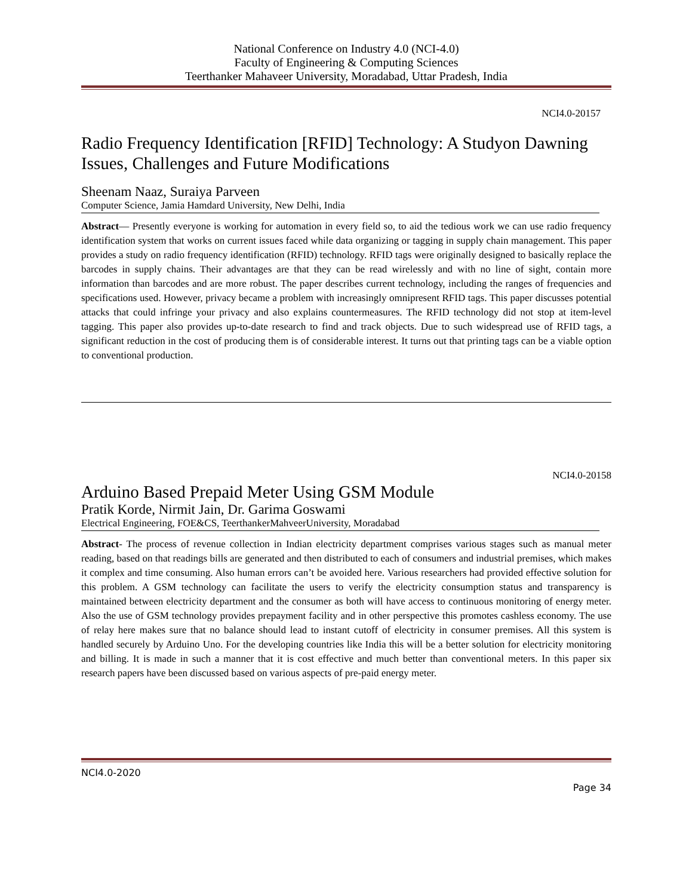National Conference on Industry 4.0 (NCI-4.0)
Faculty of Engineering & Computing Sciences
Teerthanker Mahaveer University, Moradabad, Uttar Pradesh, India
NCI4.0-20157
Radio Frequency Identification [RFID] Technology: A Studyon Dawning Issues, Challenges and Future Modifications
Sheenam Naaz, Suraiya Parveen
Computer Science, Jamia Hamdard University, New Delhi, India
Abstract— Presently everyone is working for automation in every field so, to aid the tedious work we can use radio frequency identification system that works on current issues faced while data organizing or tagging in supply chain management. This paper provides a study on radio frequency identification (RFID) technology. RFID tags were originally designed to basically replace the barcodes in supply chains. Their advantages are that they can be read wirelessly and with no line of sight, contain more information than barcodes and are more robust. The paper describes current technology, including the ranges of frequencies and specifications used. However, privacy became a problem with increasingly omnipresent RFID tags. This paper discusses potential attacks that could infringe your privacy and also explains countermeasures. The RFID technology did not stop at item-level tagging. This paper also provides up-to-date research to find and track objects. Due to such widespread use of RFID tags, a significant reduction in the cost of producing them is of considerable interest. It turns out that printing tags can be a viable option to conventional production.
NCI4.0-20158
Arduino Based Prepaid Meter Using GSM Module
Pratik Korde, Nirmit Jain, Dr. Garima Goswami
Electrical Engineering, FOE&CS, TeerthankerMahveerUniversity, Moradabad
Abstract- The process of revenue collection in Indian electricity department comprises various stages such as manual meter reading, based on that readings bills are generated and then distributed to each of consumers and industrial premises, which makes it complex and time consuming. Also human errors can’t be avoided here. Various researchers had provided effective solution for this problem. A GSM technology can facilitate the users to verify the electricity consumption status and transparency is maintained between electricity department and the consumer as both will have access to continuous monitoring of energy meter. Also the use of GSM technology provides prepayment facility and in other perspective this promotes cashless economy. The use of relay here makes sure that no balance should lead to instant cutoff of electricity in consumer premises. All this system is handled securely by Arduino Uno. For the developing countries like India this will be a better solution for electricity monitoring and billing. It is made in such a manner that it is cost effective and much better than conventional meters. In this paper six research papers have been discussed based on various aspects of pre-paid energy meter.
NCI4.0-2020
Page 34